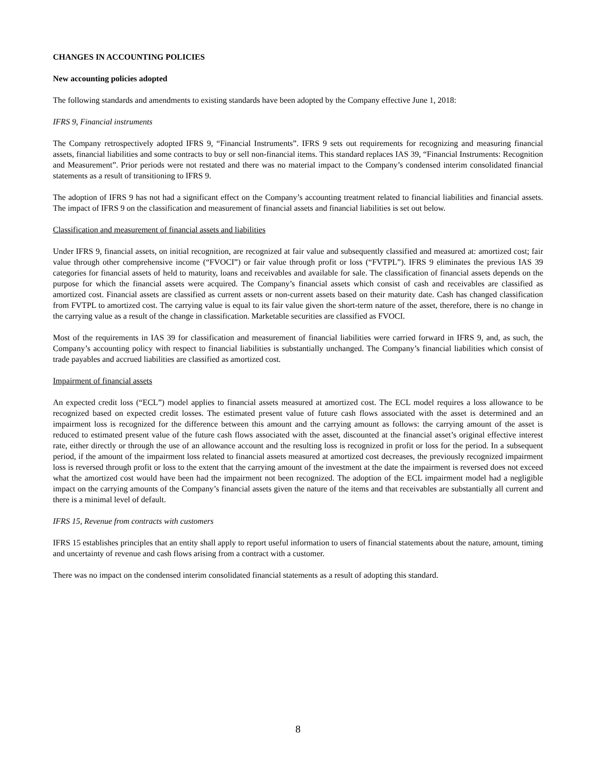CHANGES IN ACCOUNTING POLICIES
New accounting policies adopted
The following standards and amendments to existing standards have been adopted by the Company effective June 1, 2018:
IFRS 9, Financial instruments
The Company retrospectively adopted IFRS 9, “Financial Instruments”. IFRS 9 sets out requirements for recognizing and measuring financial assets, financial liabilities and some contracts to buy or sell non-financial items. This standard replaces IAS 39, “Financial Instruments: Recognition and Measurement”. Prior periods were not restated and there was no material impact to the Company’s condensed interim consolidated financial statements as a result of transitioning to IFRS 9.
The adoption of IFRS 9 has not had a significant effect on the Company’s accounting treatment related to financial liabilities and financial assets. The impact of IFRS 9 on the classification and measurement of financial assets and financial liabilities is set out below.
Classification and measurement of financial assets and liabilities
Under IFRS 9, financial assets, on initial recognition, are recognized at fair value and subsequently classified and measured at: amortized cost; fair value through other comprehensive income (“FVOCI”) or fair value through profit or loss (“FVTPL”). IFRS 9 eliminates the previous IAS 39 categories for financial assets of held to maturity, loans and receivables and available for sale. The classification of financial assets depends on the purpose for which the financial assets were acquired. The Company’s financial assets which consist of cash and receivables are classified as amortized cost. Financial assets are classified as current assets or non-current assets based on their maturity date. Cash has changed classification from FVTPL to amortized cost. The carrying value is equal to its fair value given the short-term nature of the asset, therefore, there is no change in the carrying value as a result of the change in classification. Marketable securities are classified as FVOCI.
Most of the requirements in IAS 39 for classification and measurement of financial liabilities were carried forward in IFRS 9, and, as such, the Company’s accounting policy with respect to financial liabilities is substantially unchanged. The Company’s financial liabilities which consist of trade payables and accrued liabilities are classified as amortized cost.
Impairment of financial assets
An expected credit loss (“ECL”) model applies to financial assets measured at amortized cost. The ECL model requires a loss allowance to be recognized based on expected credit losses. The estimated present value of future cash flows associated with the asset is determined and an impairment loss is recognized for the difference between this amount and the carrying amount as follows: the carrying amount of the asset is reduced to estimated present value of the future cash flows associated with the asset, discounted at the financial asset’s original effective interest rate, either directly or through the use of an allowance account and the resulting loss is recognized in profit or loss for the period. In a subsequent period, if the amount of the impairment loss related to financial assets measured at amortized cost decreases, the previously recognized impairment loss is reversed through profit or loss to the extent that the carrying amount of the investment at the date the impairment is reversed does not exceed what the amortized cost would have been had the impairment not been recognized. The adoption of the ECL impairment model had a negligible impact on the carrying amounts of the Company’s financial assets given the nature of the items and that receivables are substantially all current and there is a minimal level of default.
IFRS 15, Revenue from contracts with customers
IFRS 15 establishes principles that an entity shall apply to report useful information to users of financial statements about the nature, amount, timing and uncertainty of revenue and cash flows arising from a contract with a customer.
There was no impact on the condensed interim consolidated financial statements as a result of adopting this standard.
8